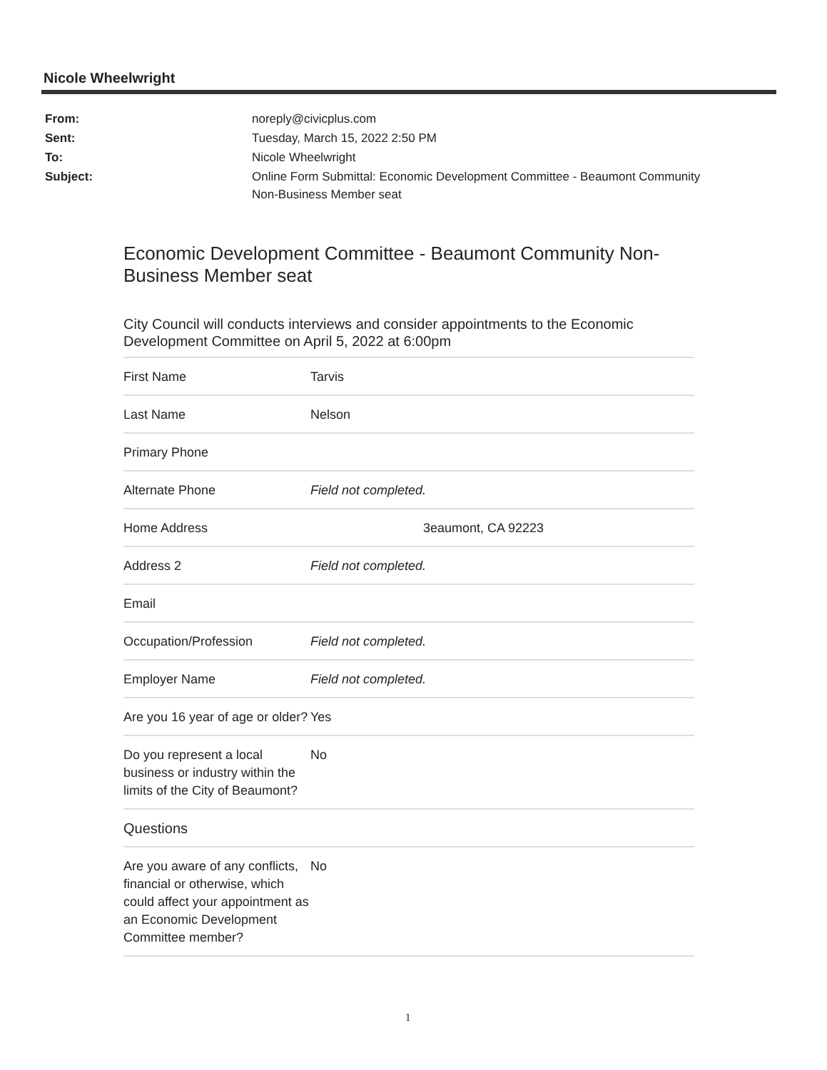Nicole Wheelwright
| From: | noreply@civicplus.com |
| Sent: | Tuesday, March 15, 2022 2:50 PM |
| To: | Nicole Wheelwright |
| Subject: | Online Form Submittal: Economic Development Committee - Beaumont Community Non-Business Member seat |
Economic Development Committee - Beaumont Community Non-Business Member seat
City Council will conducts interviews and consider appointments to the Economic Development Committee on April 5, 2022 at 6:00pm
| First Name | Tarvis |
| Last Name | Nelson |
| Primary Phone | |
| Alternate Phone | Field not completed. |
| Home Address | 3eaumont, CA 92223 |
| Address 2 | Field not completed. |
| Email | |
| Occupation/Profession | Field not completed. |
| Employer Name | Field not completed. |
| Are you 16 year of age or older? | Yes |
| Do you represent a local business or industry within the limits of the City of Beaumont? | No |
| Questions | |
| Are you aware of any conflicts, financial or otherwise, which could affect your appointment as an Economic Development Committee member? | No |
1